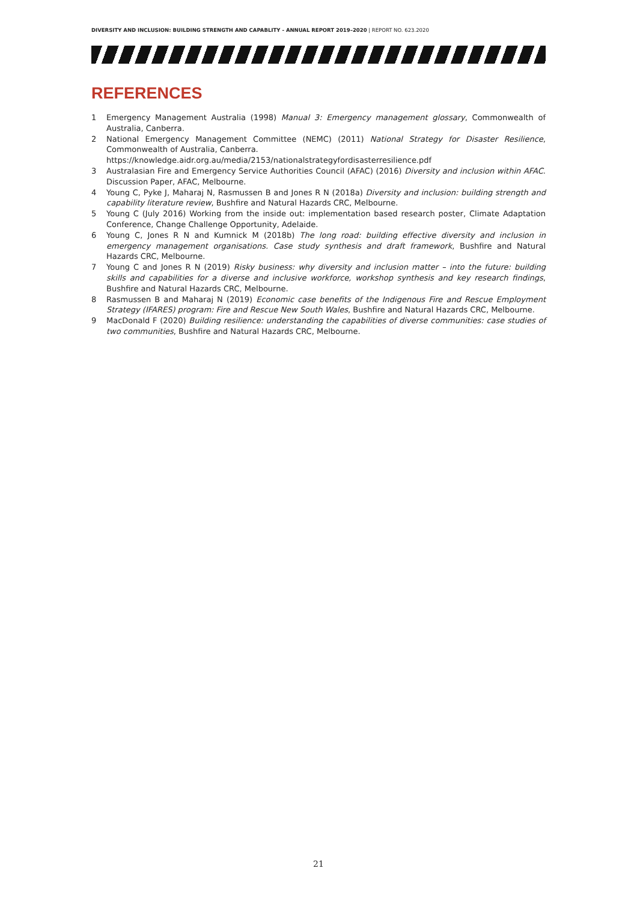DIVERSITY AND INCLUSION: BUILDING STRENGTH AND CAPABLITY - ANNUAL REPORT 2019–2020 | REPORT NO. 623.2020
REFERENCES
1 Emergency Management Australia (1998) Manual 3: Emergency management glossary, Commonwealth of Australia, Canberra.
2 National Emergency Management Committee (NEMC) (2011) National Strategy for Disaster Resilience, Commonwealth of Australia, Canberra.
https://knowledge.aidr.org.au/media/2153/nationalstrategyfordisasterresilience.pdf
3 Australasian Fire and Emergency Service Authorities Council (AFAC) (2016) Diversity and inclusion within AFAC. Discussion Paper, AFAC, Melbourne.
4 Young C, Pyke J, Maharaj N, Rasmussen B and Jones R N (2018a) Diversity and inclusion: building strength and capability literature review, Bushfire and Natural Hazards CRC, Melbourne.
5 Young C (July 2016) Working from the inside out: implementation based research poster, Climate Adaptation Conference, Change Challenge Opportunity, Adelaide.
6 Young C, Jones R N and Kumnick M (2018b) The long road: building effective diversity and inclusion in emergency management organisations. Case study synthesis and draft framework, Bushfire and Natural Hazards CRC, Melbourne.
7 Young C and Jones R N (2019) Risky business: why diversity and inclusion matter – into the future: building skills and capabilities for a diverse and inclusive workforce, workshop synthesis and key research findings, Bushfire and Natural Hazards CRC, Melbourne.
8 Rasmussen B and Maharaj N (2019) Economic case benefits of the Indigenous Fire and Rescue Employment Strategy (IFARES) program: Fire and Rescue New South Wales, Bushfire and Natural Hazards CRC, Melbourne.
9 MacDonald F (2020) Building resilience: understanding the capabilities of diverse communities: case studies of two communities, Bushfire and Natural Hazards CRC, Melbourne.
21